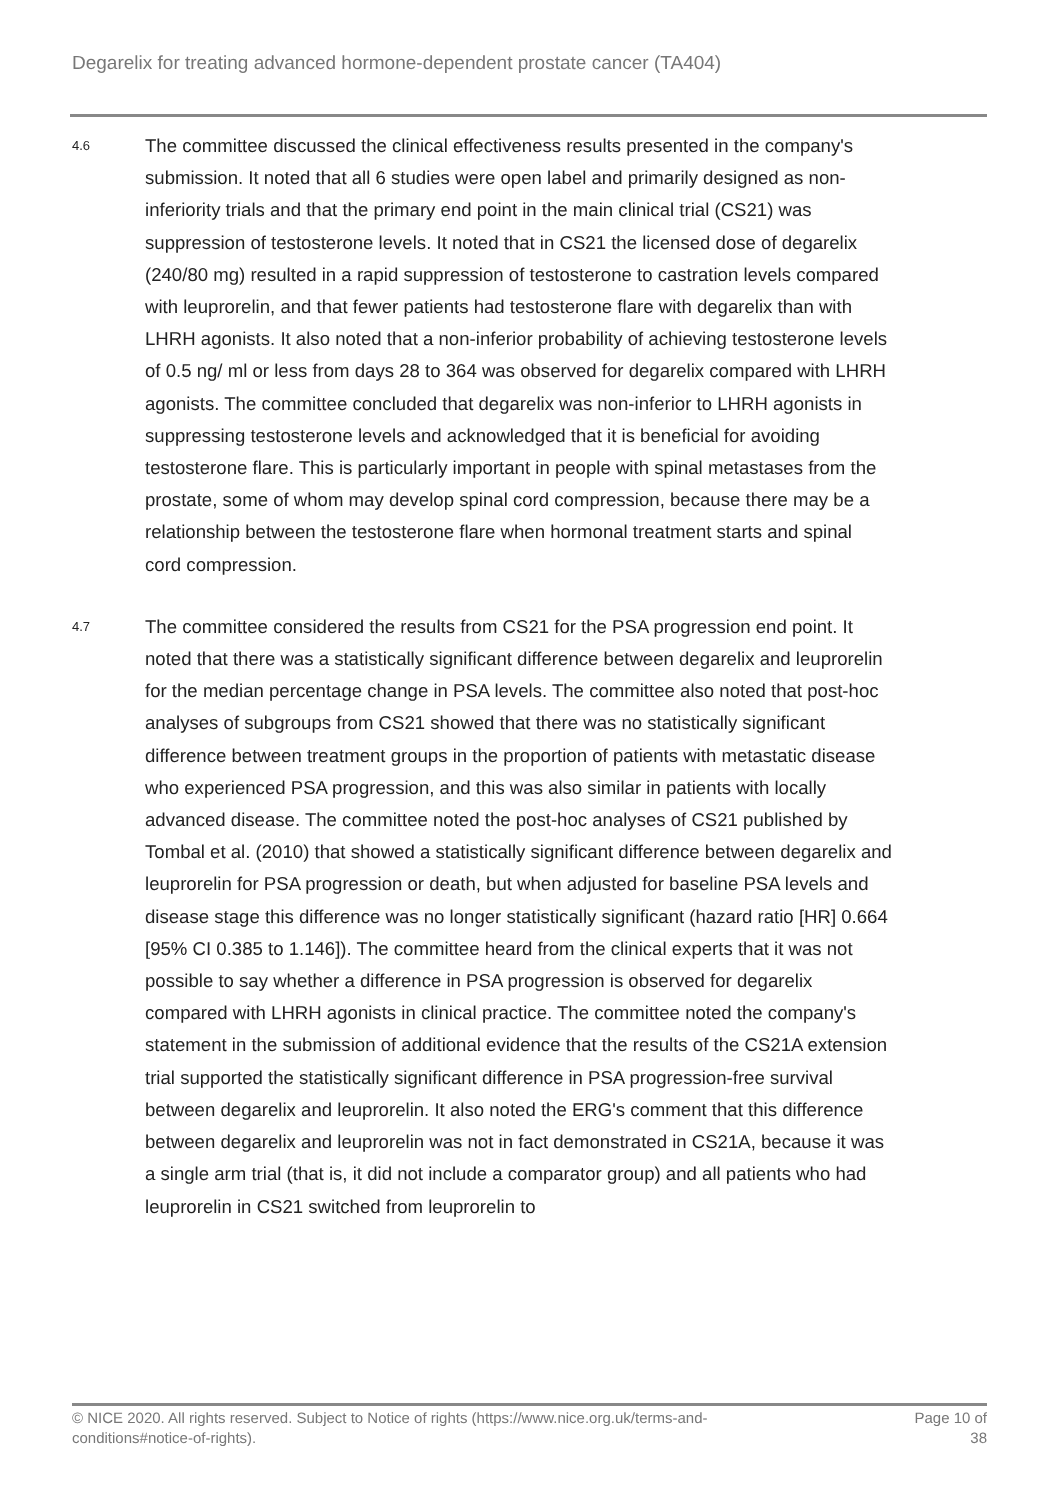Degarelix for treating advanced hormone-dependent prostate cancer (TA404)
4.6
The committee discussed the clinical effectiveness results presented in the company's submission. It noted that all 6 studies were open label and primarily designed as non-inferiority trials and that the primary end point in the main clinical trial (CS21) was suppression of testosterone levels. It noted that in CS21 the licensed dose of degarelix (240/80 mg) resulted in a rapid suppression of testosterone to castration levels compared with leuprorelin, and that fewer patients had testosterone flare with degarelix than with LHRH agonists. It also noted that a non-inferior probability of achieving testosterone levels of 0.5 ng/ ml or less from days 28 to 364 was observed for degarelix compared with LHRH agonists. The committee concluded that degarelix was non-inferior to LHRH agonists in suppressing testosterone levels and acknowledged that it is beneficial for avoiding testosterone flare. This is particularly important in people with spinal metastases from the prostate, some of whom may develop spinal cord compression, because there may be a relationship between the testosterone flare when hormonal treatment starts and spinal cord compression.
4.7
The committee considered the results from CS21 for the PSA progression end point. It noted that there was a statistically significant difference between degarelix and leuprorelin for the median percentage change in PSA levels. The committee also noted that post-hoc analyses of subgroups from CS21 showed that there was no statistically significant difference between treatment groups in the proportion of patients with metastatic disease who experienced PSA progression, and this was also similar in patients with locally advanced disease. The committee noted the post-hoc analyses of CS21 published by Tombal et al. (2010) that showed a statistically significant difference between degarelix and leuprorelin for PSA progression or death, but when adjusted for baseline PSA levels and disease stage this difference was no longer statistically significant (hazard ratio [HR] 0.664 [95% CI 0.385 to 1.146]). The committee heard from the clinical experts that it was not possible to say whether a difference in PSA progression is observed for degarelix compared with LHRH agonists in clinical practice. The committee noted the company's statement in the submission of additional evidence that the results of the CS21A extension trial supported the statistically significant difference in PSA progression-free survival between degarelix and leuprorelin. It also noted the ERG's comment that this difference between degarelix and leuprorelin was not in fact demonstrated in CS21A, because it was a single arm trial (that is, it did not include a comparator group) and all patients who had leuprorelin in CS21 switched from leuprorelin to
© NICE 2020. All rights reserved. Subject to Notice of rights (https://www.nice.org.uk/terms-and-
conditions#notice-of-rights).
Page 10 of
38